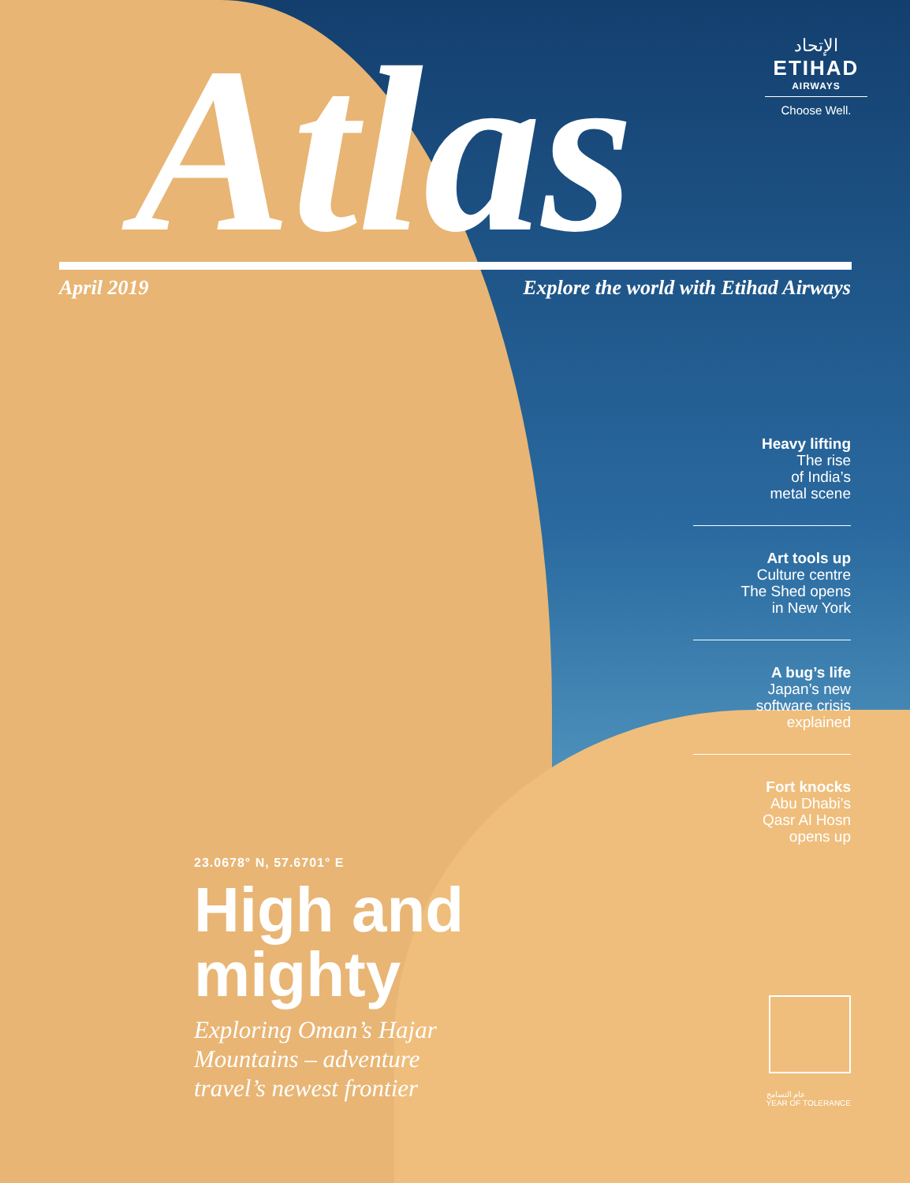الإتحاد
ETIHAD
AIRWAYS
Choose Well.
Atlas
April 2019
Explore the world with Etihad Airways
Heavy lifting
The rise
of India’s
metal scene
Art tools up
Culture centre
The Shed opens
in New York
A bug’s life
Japan’s new
software crisis
explained
Fort knocks
Abu Dhabi’s
Qasr Al Hosn
opens up
23.0678° N, 57.6701° E
High and
mighty
Exploring Oman’s Hajar
Mountains – adventure
travel’s newest frontier
عام التسامح
YEAR OF TOLERANCE